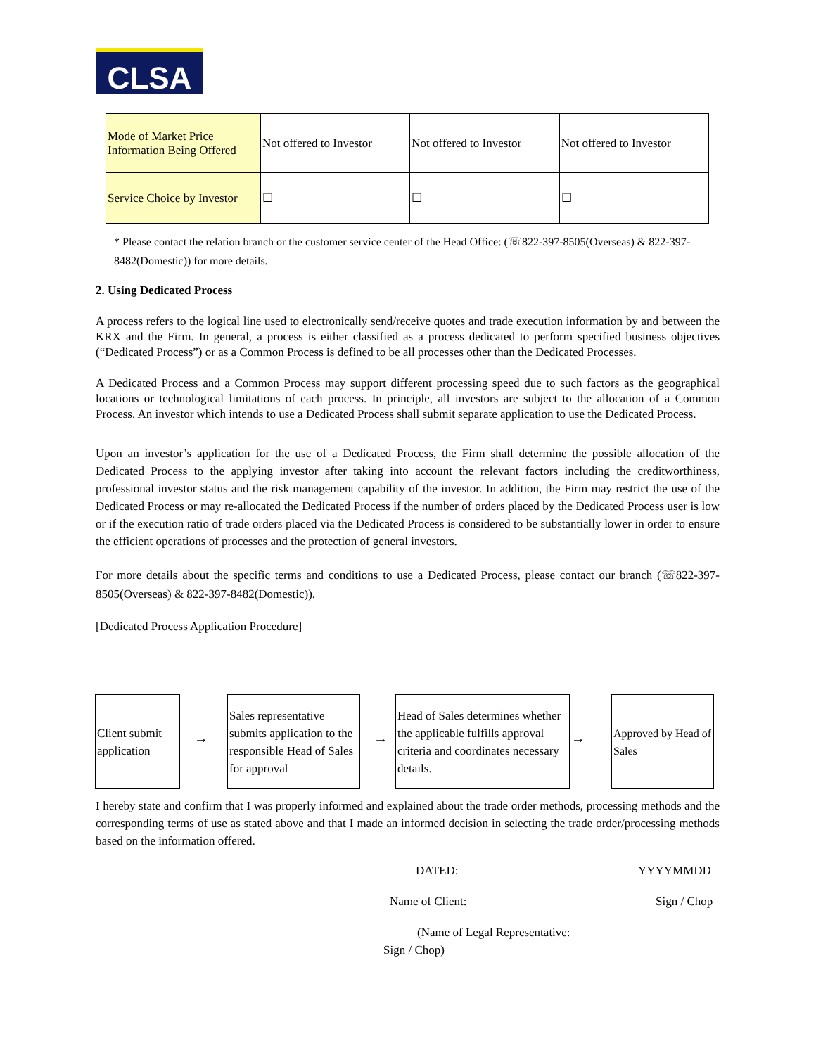CLSA
| Mode of Market Price Information Being Offered | Not offered to Investor | Not offered to Investor | Not offered to Investor |
| Service Choice by Investor | ☐ | ☐ | ☐ |
* Please contact the relation branch or the customer service center of the Head Office: (☏822-397-8505(Overseas) & 822-397-8482(Domestic)) for more details.
2. Using Dedicated Process
A process refers to the logical line used to electronically send/receive quotes and trade execution information by and between the KRX and the Firm. In general, a process is either classified as a process dedicated to perform specified business objectives (“Dedicated Process”) or as a Common Process is defined to be all processes other than the Dedicated Processes.
A Dedicated Process and a Common Process may support different processing speed due to such factors as the geographical locations or technological limitations of each process. In principle, all investors are subject to the allocation of a Common Process. An investor which intends to use a Dedicated Process shall submit separate application to use the Dedicated Process.
Upon an investor’s application for the use of a Dedicated Process, the Firm shall determine the possible allocation of the Dedicated Process to the applying investor after taking into account the relevant factors including the creditworthiness, professional investor status and the risk management capability of the investor. In addition, the Firm may restrict the use of the Dedicated Process or may re-allocated the Dedicated Process if the number of orders placed by the Dedicated Process user is low or if the execution ratio of trade orders placed via the Dedicated Process is considered to be substantially lower in order to ensure the efficient operations of processes and the protection of general investors.
For more details about the specific terms and conditions to use a Dedicated Process, please contact our branch (☏822-397-8505(Overseas) & 822-397-8482(Domestic)).
[Dedicated Process Application Procedure]
Client submit application
→
Sales representative submits application to the responsible Head of Sales for approval
→
Head of Sales determines whether the applicable fulfills approval criteria and coordinates necessary details.
→
Approved by Head of Sales
I hereby state and confirm that I was properly informed and explained about the trade order methods, processing methods and the corresponding terms of use as stated above and that I made an informed decision in selecting the trade order/processing methods based on the information offered.
DATED: YYYYMMDD
Name of Client: Sign / Chop
(Name of Legal Representative:
Sign / Chop)